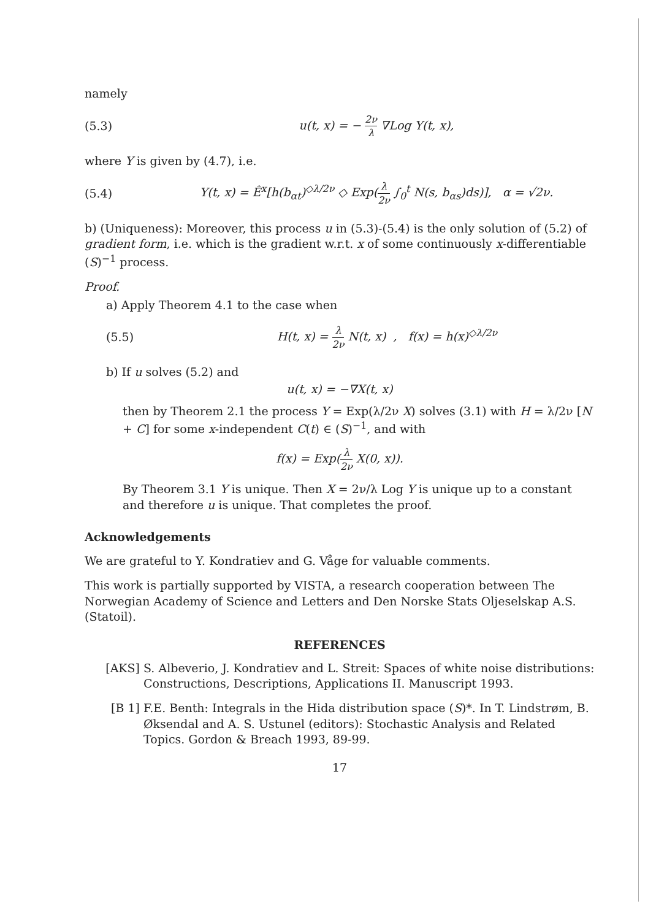namely
(5.3) u(t, x) = − 2ν λ ∇Log Y(t, x),
where Y is given by (4.7), i.e.
(5.4)
Y(t, x) = Ê<sup>x</sup>[h(b<sub>αt</sub>)<sup>◇λ/2ν</sup> ◇ Exp(λ 2ν ∫<sub>0</sub><sup>t</sup> N(s, b<sub>αs</sub>)ds)], α = √2ν.
b) (Uniqueness): Moreover, this process u in (5.3)-(5.4) is the only solution of (5.2) of gradient form, i.e. which is the gradient w.r.t. x of some continuously x-differentiable (S)<sup>−1</sup> process.
Proof.
a) Apply Theorem 4.1 to the case when
(5.5)
H(t, x) = λ 2ν N(t, x) , f(x) = h(x)<sup>◇λ/2ν</sup>
b) If u solves (5.2) and
u(t, x) = −∇X(t, x)
then by Theorem 2.1 the process Y = Exp(λ/2ν X) solves (3.1) with H = λ/2ν [N + C] for some x-independent C(t) ∈ (S)<sup>−1</sup>, and with
f(x) = Exp(λ 2ν X(0, x)).
By Theorem 3.1 Y is unique. Then X = 2ν/λ Log Y is unique up to a constant and therefore u is unique. That completes the proof.
Acknowledgements
We are grateful to Y. Kondratiev and G. Våge for valuable comments.
This work is partially supported by VISTA, a research cooperation between The Norwegian Academy of Science and Letters and Den Norske Stats Oljeselskap A.S. (Statoil).
REFERENCES
[AKS] S. Albeverio, J. Kondratiev and L. Streit: Spaces of white noise distributions: Constructions, Descriptions, Applications II. Manuscript 1993.
[B 1] F.E. Benth: Integrals in the Hida distribution space (S)*. In T. Lindstrøm, B. Øksendal and A. S. Ustunel (editors): Stochastic Analysis and Related Topics. Gordon & Breach 1993, 89-99.
17